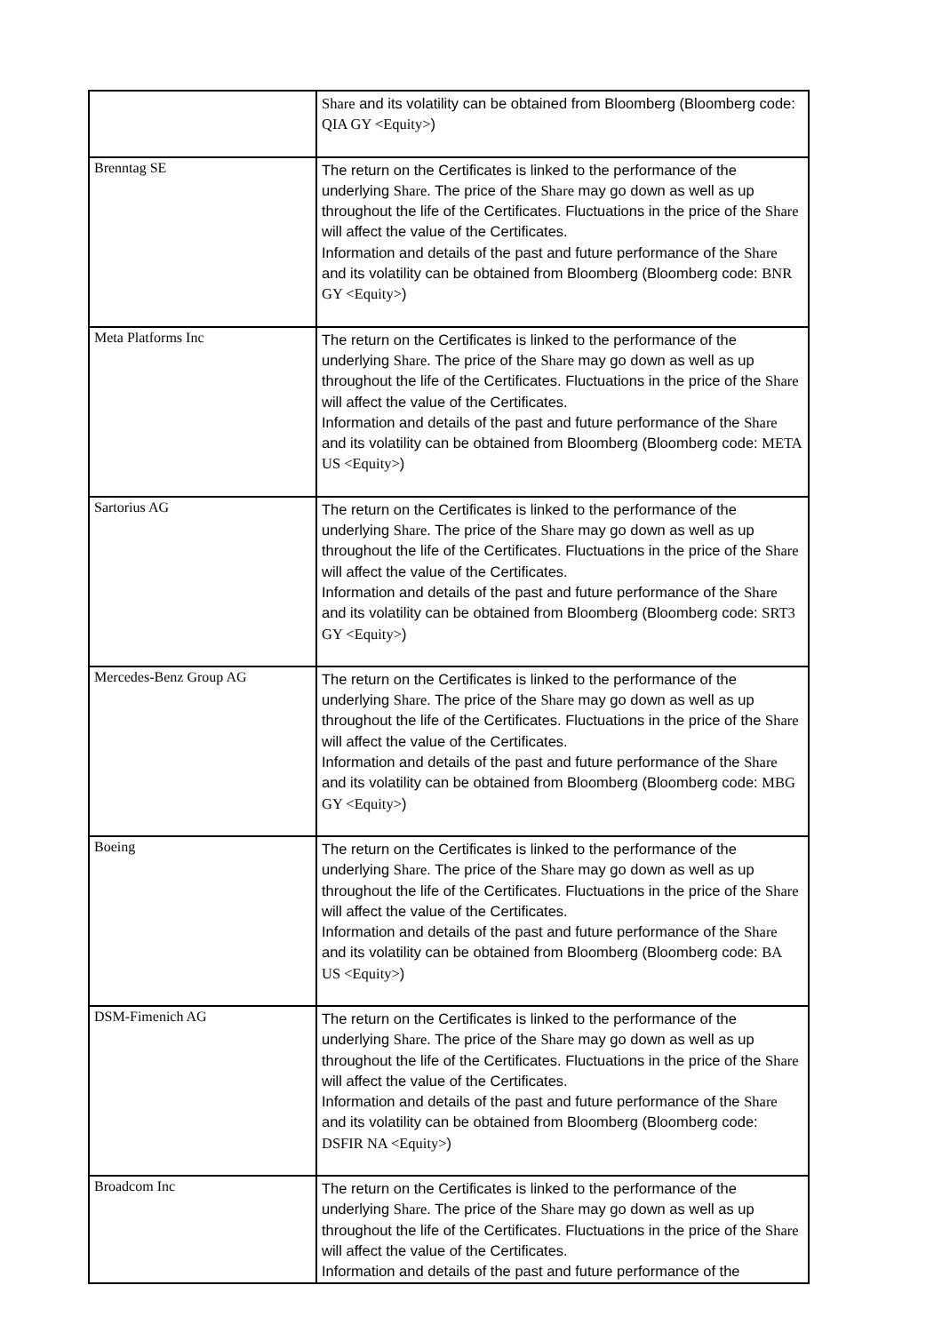| | Share and its volatility can be obtained from Bloomberg (Bloomberg code: QIA GY <Equity> ) |
| Brenntag SE | The return on the Certificates is linked to the performance of the underlying Share . The price of the Share may go down as well as up throughout the life of the Certificates. Fluctuations in the price of the Share will affect the value of the Certificates. Information and details of the past and future performance of the Share and its volatility can be obtained from Bloomberg (Bloomberg code: BNR GY <Equity> ) |
| Meta Platforms Inc | The return on the Certificates is linked to the performance of the underlying Share . The price of the Share may go down as well as up throughout the life of the Certificates. Fluctuations in the price of the Share will affect the value of the Certificates. Information and details of the past and future performance of the Share and its volatility can be obtained from Bloomberg (Bloomberg code: META US <Equity> ) |
| Sartorius AG | The return on the Certificates is linked to the performance of the underlying Share . The price of the Share may go down as well as up throughout the life of the Certificates. Fluctuations in the price of the Share will affect the value of the Certificates. Information and details of the past and future performance of the Share and its volatility can be obtained from Bloomberg (Bloomberg code: SRT3 GY <Equity> ) |
| Mercedes-Benz Group AG | The return on the Certificates is linked to the performance of the underlying Share . The price of the Share may go down as well as up throughout the life of the Certificates. Fluctuations in the price of the Share will affect the value of the Certificates. Information and details of the past and future performance of the Share and its volatility can be obtained from Bloomberg (Bloomberg code: MBG GY <Equity> ) |
| Boeing | The return on the Certificates is linked to the performance of the underlying Share . The price of the Share may go down as well as up throughout the life of the Certificates. Fluctuations in the price of the Share will affect the value of the Certificates. Information and details of the past and future performance of the Share and its volatility can be obtained from Bloomberg (Bloomberg code: BA US <Equity> ) |
| DSM-Fimenich AG | The return on the Certificates is linked to the performance of the underlying Share . The price of the Share may go down as well as up throughout the life of the Certificates. Fluctuations in the price of the Share will affect the value of the Certificates. Information and details of the past and future performance of the Share and its volatility can be obtained from Bloomberg (Bloomberg code: DSFIR NA <Equity> ) |
| Broadcom Inc | The return on the Certificates is linked to the performance of the underlying Share . The price of the Share may go down as well as up throughout the life of the Certificates. Fluctuations in the price of the Share will affect the value of the Certificates. Information and details of the past and future performance of the |